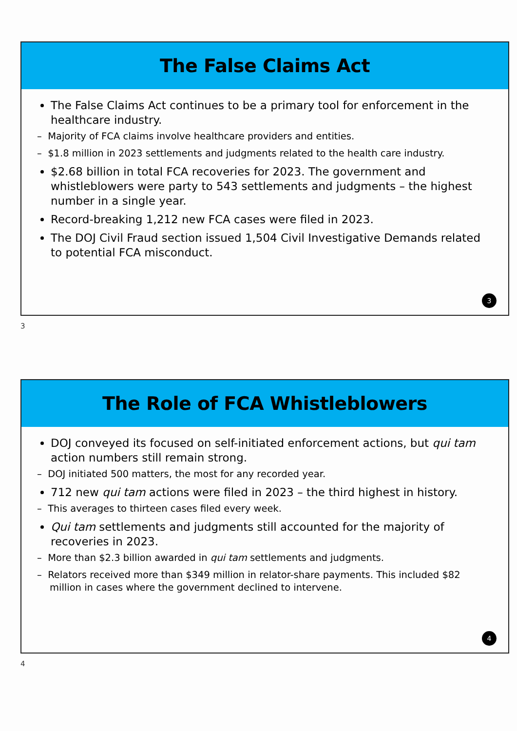The False Claims Act
The False Claims Act continues to be a primary tool for enforcement in the healthcare industry.
– Majority of FCA claims involve healthcare providers and entities.
– $1.8 million in 2023 settlements and judgments related to the health care industry.
$2.68 billion in total FCA recoveries for 2023. The government and whistleblowers were party to 543 settlements and judgments – the highest number in a single year.
Record-breaking 1,212 new FCA cases were filed in 2023.
The DOJ Civil Fraud section issued 1,504 Civil Investigative Demands related to potential FCA misconduct.
3
3
The Role of FCA Whistleblowers
DOJ conveyed its focused on self-initiated enforcement actions, but qui tam action numbers still remain strong.
– DOJ initiated 500 matters, the most for any recorded year.
712 new qui tam actions were filed in 2023 – the third highest in history.
– This averages to thirteen cases filed every week.
Qui tam settlements and judgments still accounted for the majority of recoveries in 2023.
– More than $2.3 billion awarded in qui tam settlements and judgments.
– Relators received more than $349 million in relator-share payments. This included $82 million in cases where the government declined to intervene.
4
4